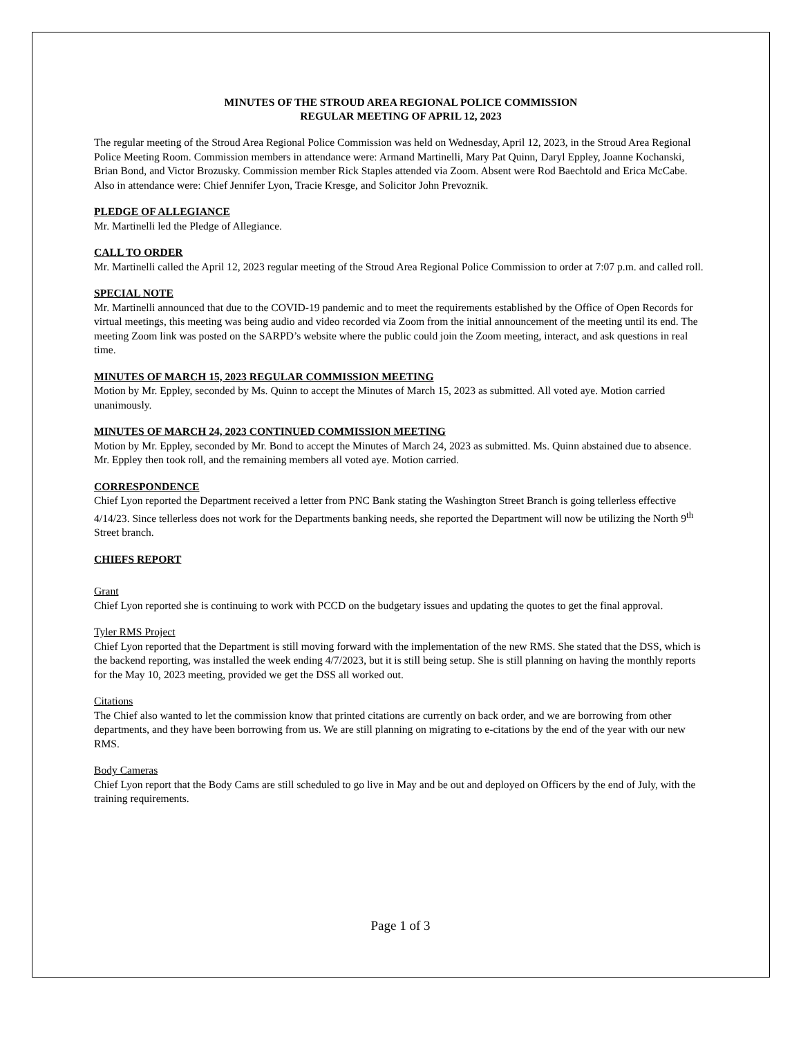MINUTES OF THE STROUD AREA REGIONAL POLICE COMMISSION
REGULAR MEETING OF APRIL 12, 2023
The regular meeting of the Stroud Area Regional Police Commission was held on Wednesday, April 12, 2023, in the Stroud Area Regional Police Meeting Room. Commission members in attendance were: Armand Martinelli, Mary Pat Quinn, Daryl Eppley, Joanne Kochanski, Brian Bond, and Victor Brozusky. Commission member Rick Staples attended via Zoom. Absent were Rod Baechtold and Erica McCabe. Also in attendance were: Chief Jennifer Lyon, Tracie Kresge, and Solicitor John Prevoznik.
PLEDGE OF ALLEGIANCE
Mr. Martinelli led the Pledge of Allegiance.
CALL TO ORDER
Mr. Martinelli called the April 12, 2023 regular meeting of the Stroud Area Regional Police Commission to order at 7:07 p.m. and called roll.
SPECIAL NOTE
Mr. Martinelli announced that due to the COVID-19 pandemic and to meet the requirements established by the Office of Open Records for virtual meetings, this meeting was being audio and video recorded via Zoom from the initial announcement of the meeting until its end. The meeting Zoom link was posted on the SARPD’s website where the public could join the Zoom meeting, interact, and ask questions in real time.
MINUTES OF MARCH 15, 2023 REGULAR COMMISSION MEETING
Motion by Mr. Eppley, seconded by Ms. Quinn to accept the Minutes of March 15, 2023 as submitted. All voted aye. Motion carried unanimously.
MINUTES OF MARCH 24, 2023 CONTINUED COMMISSION MEETING
Motion by Mr. Eppley, seconded by Mr. Bond to accept the Minutes of March 24, 2023 as submitted. Ms. Quinn abstained due to absence. Mr. Eppley then took roll, and the remaining members all voted aye. Motion carried.
CORRESPONDENCE
Chief Lyon reported the Department received a letter from PNC Bank stating the Washington Street Branch is going tellerless effective 4/14/23. Since tellerless does not work for the Departments banking needs, she reported the Department will now be utilizing the North 9<sup>th</sup> Street branch.
CHIEFS REPORT
Grant
Chief Lyon reported she is continuing to work with PCCD on the budgetary issues and updating the quotes to get the final approval.
Tyler RMS Project
Chief Lyon reported that the Department is still moving forward with the implementation of the new RMS. She stated that the DSS, which is the backend reporting, was installed the week ending 4/7/2023, but it is still being setup. She is still planning on having the monthly reports for the May 10, 2023 meeting, provided we get the DSS all worked out.
Citations
The Chief also wanted to let the commission know that printed citations are currently on back order, and we are borrowing from other departments, and they have been borrowing from us. We are still planning on migrating to e-citations by the end of the year with our new RMS.
Body Cameras
Chief Lyon report that the Body Cams are still scheduled to go live in May and be out and deployed on Officers by the end of July, with the training requirements.
Page 1 of 3